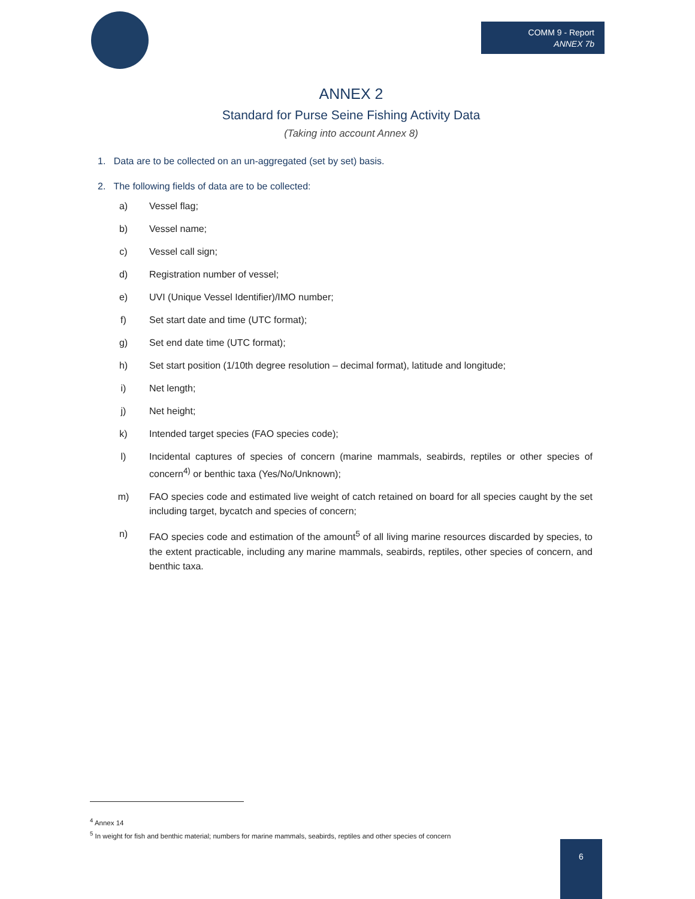COMM 9 - Report
ANNEX 7b
ANNEX 2
Standard for Purse Seine Fishing Activity Data
(Taking into account Annex 8)
1. Data are to be collected on an un-aggregated (set by set) basis.
2. The following fields of data are to be collected:
a) Vessel flag;
b) Vessel name;
c) Vessel call sign;
d) Registration number of vessel;
e) UVI (Unique Vessel Identifier)/IMO number;
f) Set start date and time (UTC format);
g) Set end date time (UTC format);
h) Set start position (1/10th degree resolution – decimal format), latitude and longitude;
i) Net length;
j) Net height;
k) Intended target species (FAO species code);
l) Incidental captures of species of concern (marine mammals, seabirds, reptiles or other species of concern<sup>4)</sup> or benthic taxa (Yes/No/Unknown);
m) FAO species code and estimated live weight of catch retained on board for all species caught by the set including target, bycatch and species of concern;
n) FAO species code and estimation of the amount<sup>5</sup> of all living marine resources discarded by species, to the extent practicable, including any marine mammals, seabirds, reptiles, other species of concern, and benthic taxa.
<sup>4</sup> Annex 14
<sup>5</sup> In weight for fish and benthic material; numbers for marine mammals, seabirds, reptiles and other species of concern
6